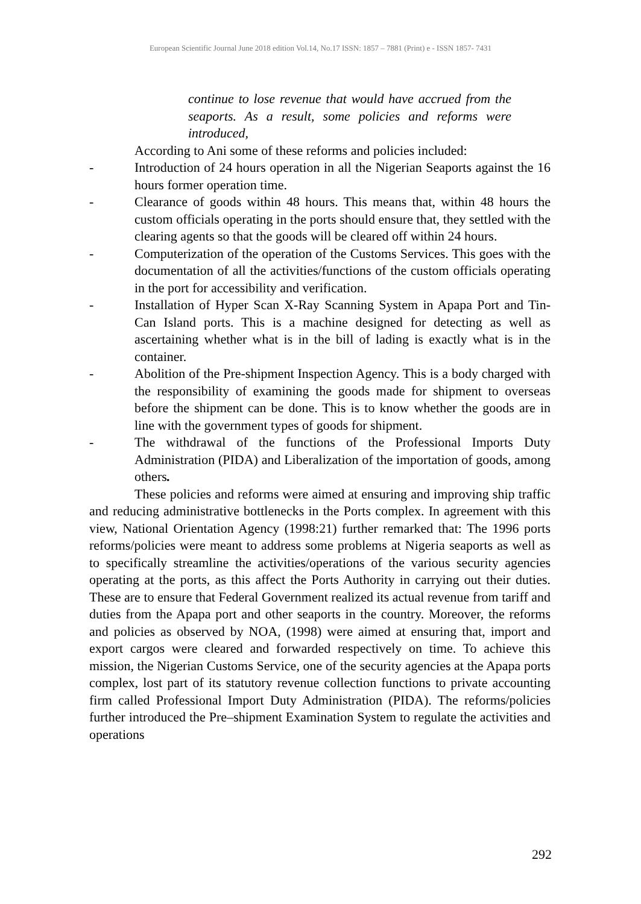European Scientific Journal June 2018 edition Vol.14, No.17 ISSN: 1857 – 7881 (Print) e - ISSN 1857- 7431
continue to lose revenue that would have accrued from the seaports. As a result, some policies and reforms were introduced,
According to Ani some of these reforms and policies included:
- Introduction of 24 hours operation in all the Nigerian Seaports against the 16 hours former operation time.
- Clearance of goods within 48 hours. This means that, within 48 hours the custom officials operating in the ports should ensure that, they settled with the clearing agents so that the goods will be cleared off within 24 hours.
- Computerization of the operation of the Customs Services. This goes with the documentation of all the activities/functions of the custom officials operating in the port for accessibility and verification.
- Installation of Hyper Scan X-Ray Scanning System in Apapa Port and Tin-Can Island ports. This is a machine designed for detecting as well as ascertaining whether what is in the bill of lading is exactly what is in the container.
- Abolition of the Pre-shipment Inspection Agency. This is a body charged with the responsibility of examining the goods made for shipment to overseas before the shipment can be done. This is to know whether the goods are in line with the government types of goods for shipment.
- The withdrawal of the functions of the Professional Imports Duty Administration (PIDA) and Liberalization of the importation of goods, among others.
These policies and reforms were aimed at ensuring and improving ship traffic and reducing administrative bottlenecks in the Ports complex. In agreement with this view, National Orientation Agency (1998:21) further remarked that: The 1996 ports reforms/policies were meant to address some problems at Nigeria seaports as well as to specifically streamline the activities/operations of the various security agencies operating at the ports, as this affect the Ports Authority in carrying out their duties. These are to ensure that Federal Government realized its actual revenue from tariff and duties from the Apapa port and other seaports in the country. Moreover, the reforms and policies as observed by NOA, (1998) were aimed at ensuring that, import and export cargos were cleared and forwarded respectively on time. To achieve this mission, the Nigerian Customs Service, one of the security agencies at the Apapa ports complex, lost part of its statutory revenue collection functions to private accounting firm called Professional Import Duty Administration (PIDA). The reforms/policies further introduced the Pre–shipment Examination System to regulate the activities and operations
292